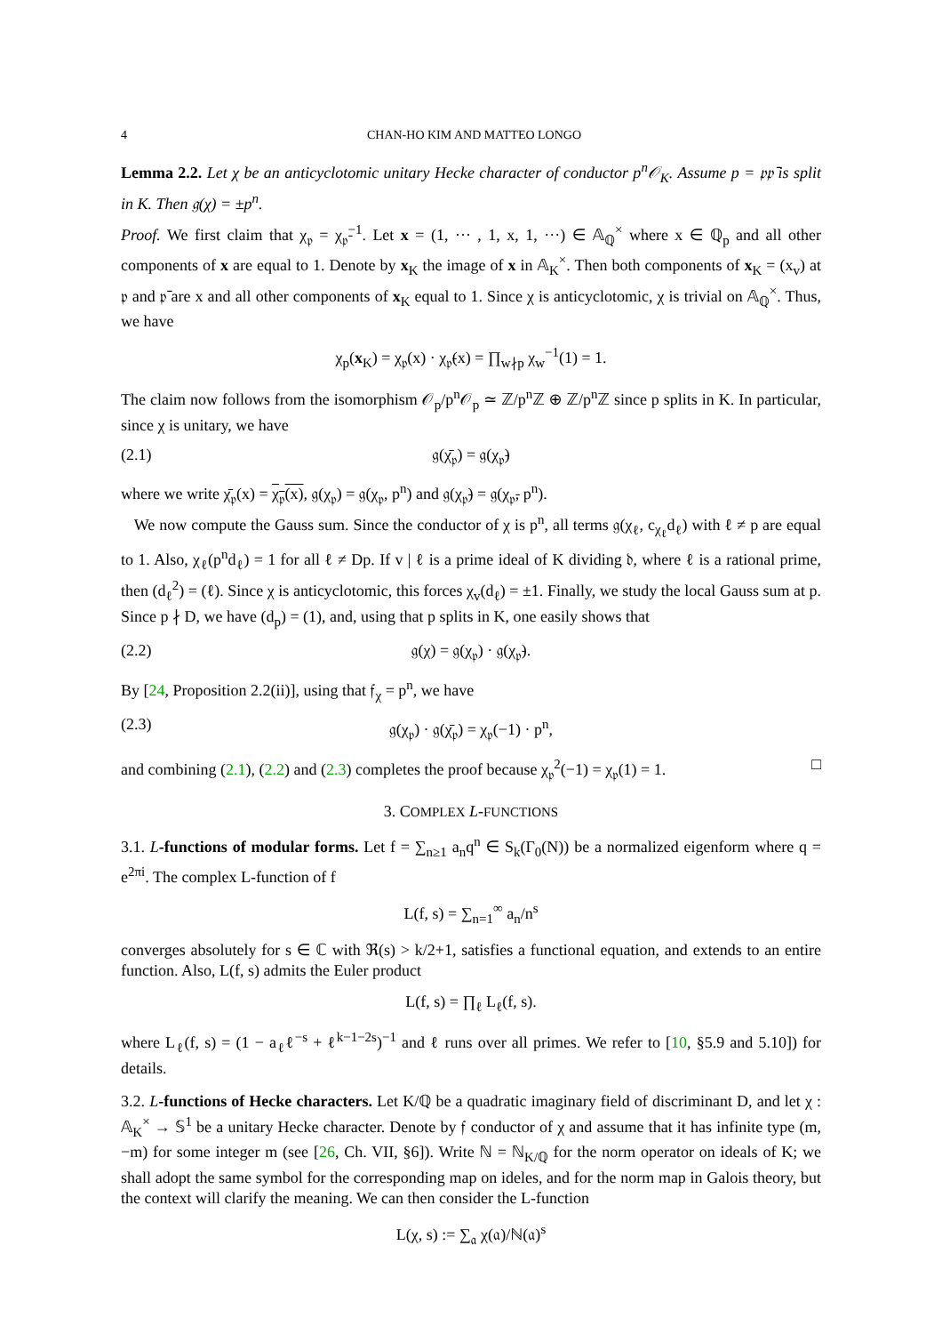4 CHAN-HO KIM AND MATTEO LONGO
Lemma 2.2. Let χ be an anticyclotomic unitary Hecke character of conductor p<sup>n</sup>𝒪<sub>K</sub>. Assume p = 𝔭𝔭̄ is split in K. Then 𝔤(χ) = ±p<sup>n</sup>.
Proof. We first claim that χ<sub>𝔭</sub> = χ<sub>𝔭̄</sub><sup>−1</sup>. Let x = (1, ··· , 1, x, 1, ···) ∈ 𝔸<sub>ℚ</sub><sup>×</sup> where x ∈ ℚ<sub>p</sub> and all other components of x are equal to 1. Denote by x<sub>K</sub> the image of x in 𝔸<sub>K</sub><sup>×</sup>. Then both components of x<sub>K</sub> = (x<sub>v</sub>) at 𝔭 and 𝔭̄ are x and all other components of x<sub>K</sub> equal to 1. Since χ is anticyclotomic, χ is trivial on 𝔸<sub>ℚ</sub><sup>×</sup>. Thus, we have
χ<sub>p</sub>(x<sub>K</sub>) = χ<sub>𝔭</sub>(x) · χ<sub>𝔭̄</sub>(x) = ∏<sub>w∤p</sub> χ<sub>w</sub><sup>−1</sup>(1) = 1.
The claim now follows from the isomorphism 𝒪<sub>p</sub>/p<sup>n</sup>𝒪<sub>p</sub> ≃ ℤ/p<sup>n</sup>ℤ ⊕ ℤ/p<sup>n</sup>ℤ since p splits in K. In particular, since χ is unitary, we have
(2.1) 𝔤(χ̄<sub>𝔭</sub>) = 𝔤(χ<sub>𝔭̄</sub>)
where we write χ̄<sub>𝔭</sub>(x) = χ<sub>𝔭</sub>(x), 𝔤(χ<sub>𝔭</sub>) = 𝔤(χ<sub>𝔭</sub>, p<sup>n</sup>) and 𝔤(χ<sub>𝔭̄</sub>) = 𝔤(χ<sub>𝔭̄</sub>, p<sup>n</sup>).
We now compute the Gauss sum. Since the conductor of χ is p<sup>n</sup>, all terms 𝔤(χ<sub>ℓ</sub>, c<sub>χ<sub>ℓ</sub></sub>d<sub>ℓ</sub>) with ℓ ≠ p are equal to 1. Also, χ<sub>ℓ</sub>(p<sup>n</sup>d<sub>ℓ</sub>) = 1 for all ℓ ≠ Dp. If v | ℓ is a prime ideal of K dividing 𝔡, where ℓ is a rational prime, then (d<sub>ℓ</sub><sup>2</sup>) = (ℓ). Since χ is anticyclotomic, this forces χ<sub>v</sub>(d<sub>ℓ</sub>) = ±1. Finally, we study the local Gauss sum at p. Since p ∤ D, we have (d<sub>p</sub>) = (1), and, using that p splits in K, one easily shows that
(2.2) 𝔤(χ) = 𝔤(χ<sub>𝔭</sub>) · 𝔤(χ<sub>𝔭̄</sub>).
By [24, Proposition 2.2(ii)], using that 𝔣<sub>χ</sub> = p<sup>n</sup>, we have
(2.3) 𝔤(χ<sub>𝔭</sub>) · 𝔤(χ̄<sub>𝔭</sub>) = χ<sub>𝔭</sub>(−1) · p<sup>n</sup>,
and combining (2.1), (2.2) and (2.3) completes the proof because χ<sub>𝔭</sub><sup>2</sup>(−1) = χ<sub>𝔭</sub>(1) = 1. □
3. COMPLEX L-FUNCTIONS
3.1. L-functions of modular forms. Let f = ∑<sub>n≥1</sub> a<sub>n</sub>q<sup>n</sup> ∈ S<sub>k</sub>(Γ<sub>0</sub>(N)) be a normalized eigenform where q = e<sup>2πi</sup>. The complex L-function of f
L(f, s) = ∑<sub>n=1</sub><sup>∞</sup> a<sub>n</sub>/n<sup>s</sup>
converges absolutely for s ∈ ℂ with ℜ(s) > k/2+1, satisfies a functional equation, and extends to an entire function. Also, L(f, s) admits the Euler product
L(f, s) = ∏<sub>ℓ</sub> L<sub>ℓ</sub>(f, s).
where L<sub>ℓ</sub>(f, s) = (1 − a<sub>ℓ</sub>ℓ<sup>−s</sup> + ℓ<sup>k−1−2s</sup>)<sup>−1</sup> and ℓ runs over all primes. We refer to [10, §5.9 and 5.10]) for details.
3.2. L-functions of Hecke characters. Let K/ℚ be a quadratic imaginary field of discriminant D, and let χ : 𝔸<sub>K</sub><sup>×</sup> → 𝕊<sup>1</sup> be a unitary Hecke character. Denote by 𝔣 conductor of χ and assume that it has infinite type (m, −m) for some integer m (see [26, Ch. VII, §6]). Write ℕ = ℕ<sub>K/ℚ</sub> for the norm operator on ideals of K; we shall adopt the same symbol for the corresponding map on ideles, and for the norm map in Galois theory, but the context will clarify the meaning. We can then consider the L-function
L(χ, s) := ∑<sub>𝔞</sub> χ(𝔞)/ℕ(𝔞)<sup>s</sup>